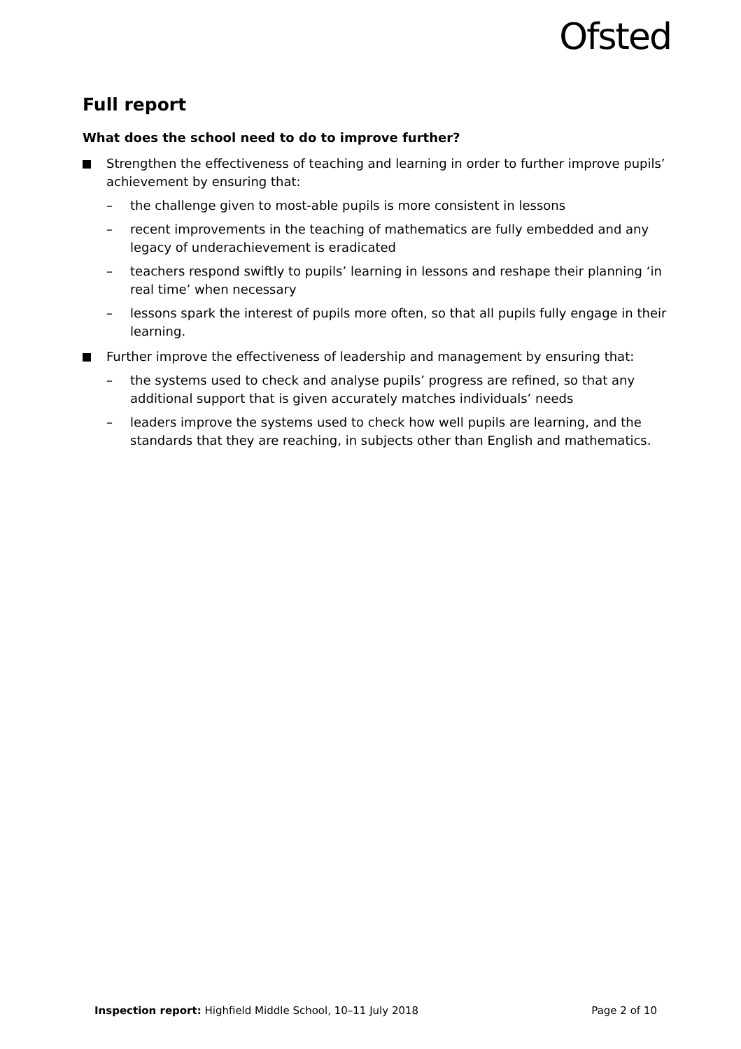Ofsted
Full report
What does the school need to do to improve further?
Strengthen the effectiveness of teaching and learning in order to further improve pupils’ achievement by ensuring that:
– the challenge given to most-able pupils is more consistent in lessons
– recent improvements in the teaching of mathematics are fully embedded and any legacy of underachievement is eradicated
– teachers respond swiftly to pupils’ learning in lessons and reshape their planning ‘in real time’ when necessary
– lessons spark the interest of pupils more often, so that all pupils fully engage in their learning.
Further improve the effectiveness of leadership and management by ensuring that:
– the systems used to check and analyse pupils’ progress are refined, so that any additional support that is given accurately matches individuals’ needs
– leaders improve the systems used to check how well pupils are learning, and the standards that they are reaching, in subjects other than English and mathematics.
Inspection report: Highfield Middle School, 10–11 July 2018 Page 2 of 10